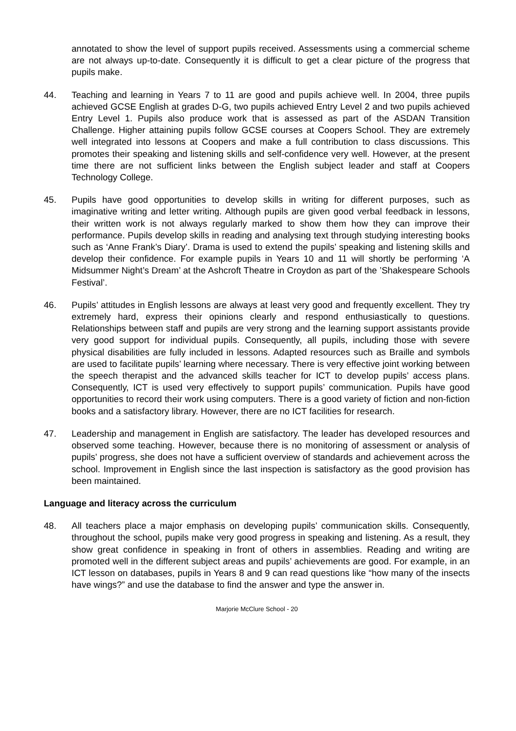annotated to show the level of support pupils received. Assessments using a commercial scheme are not always up-to-date. Consequently it is difficult to get a clear picture of the progress that pupils make.
44. Teaching and learning in Years 7 to 11 are good and pupils achieve well. In 2004, three pupils achieved GCSE English at grades D-G, two pupils achieved Entry Level 2 and two pupils achieved Entry Level 1. Pupils also produce work that is assessed as part of the ASDAN Transition Challenge. Higher attaining pupils follow GCSE courses at Coopers School. They are extremely well integrated into lessons at Coopers and make a full contribution to class discussions. This promotes their speaking and listening skills and self-confidence very well. However, at the present time there are not sufficient links between the English subject leader and staff at Coopers Technology College.
45. Pupils have good opportunities to develop skills in writing for different purposes, such as imaginative writing and letter writing. Although pupils are given good verbal feedback in lessons, their written work is not always regularly marked to show them how they can improve their performance. Pupils develop skills in reading and analysing text through studying interesting books such as ‘Anne Frank’s Diary’. Drama is used to extend the pupils’ speaking and listening skills and develop their confidence. For example pupils in Years 10 and 11 will shortly be performing ‘A Midsummer Night’s Dream’ at the Ashcroft Theatre in Croydon as part of the ’Shakespeare Schools Festival’.
46. Pupils’ attitudes in English lessons are always at least very good and frequently excellent. They try extremely hard, express their opinions clearly and respond enthusiastically to questions. Relationships between staff and pupils are very strong and the learning support assistants provide very good support for individual pupils. Consequently, all pupils, including those with severe physical disabilities are fully included in lessons. Adapted resources such as Braille and symbols are used to facilitate pupils’ learning where necessary. There is very effective joint working between the speech therapist and the advanced skills teacher for ICT to develop pupils’ access plans. Consequently, ICT is used very effectively to support pupils’ communication. Pupils have good opportunities to record their work using computers. There is a good variety of fiction and non-fiction books and a satisfactory library. However, there are no ICT facilities for research.
47. Leadership and management in English are satisfactory. The leader has developed resources and observed some teaching. However, because there is no monitoring of assessment or analysis of pupils’ progress, she does not have a sufficient overview of standards and achievement across the school. Improvement in English since the last inspection is satisfactory as the good provision has been maintained.
Language and literacy across the curriculum
48. All teachers place a major emphasis on developing pupils’ communication skills. Consequently, throughout the school, pupils make very good progress in speaking and listening. As a result, they show great confidence in speaking in front of others in assemblies. Reading and writing are promoted well in the different subject areas and pupils’ achievements are good. For example, in an ICT lesson on databases, pupils in Years 8 and 9 can read questions like “how many of the insects have wings?” and use the database to find the answer and type the answer in.
Marjorie McClure School - 20